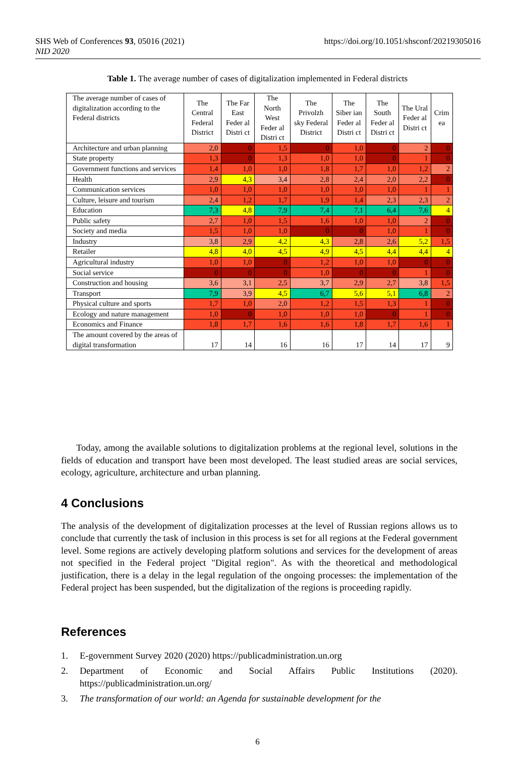SHS Web of Conferences 93, 05016 (2021)
NID 2020
https://doi.org/10.1051/shsconf/20219305016
Table 1. The average number of cases of digitalization implemented in Federal districts
| The average number of cases of digitalization according to the Federal districts | The Central Federal District | The Far East Feder al Distri ct | The North West Feder al Distri ct | The Privolzh sky Federal District | The Siber ian Feder al Distri ct | The South Feder al Distri ct | The Ural Feder al Distri ct | Crim ea |
| --- | --- | --- | --- | --- | --- | --- | --- | --- |
| Architecture and urban planning | 2,0 | 0 | 1,5 | 0 | 1,0 | 0 | 2 | 0 |
| State property | 1,3 | 0 | 1,3 | 1,0 | 1,0 | 0 | 1 | 0 |
| Government functions and services | 1,4 | 1,0 | 1,0 | 1,8 | 1,7 | 1,0 | 1,2 | 2 |
| Health | 2,9 | 4,3 | 3,4 | 2,8 | 2,4 | 2,0 | 2,2 | 0 |
| Communication services | 1,0 | 1,0 | 1,0 | 1,0 | 1,0 | 1,0 | 1 | 1 |
| Culture, leisure and tourism | 2,4 | 1,2 | 1,7 | 1,9 | 1,4 | 2,3 | 2,3 | 2 |
| Education | 7,3 | 4,8 | 7,9 | 7,4 | 7,1 | 6,4 | 7,6 | 4 |
| Public safety | 2,7 | 1,0 | 1,5 | 1,6 | 1,0 | 1,0 | 2 | 0 |
| Society and media | 1,5 | 1,0 | 1,0 | 0 | 0 | 1,0 | 1 | 0 |
| Industry | 3,8 | 2,9 | 4,2 | 4,3 | 2,8 | 2,6 | 5,2 | 1,5 |
| Retailer | 4,8 | 4,0 | 4,5 | 4,9 | 4,5 | 4,4 | 4,4 | 4 |
| Agricultural industry | 1,0 | 1,0 | 0 | 1,2 | 1,0 | 1,0 | 0 | 0 |
| Social service | 0 | 0 | 0 | 1,0 | 0 | 0 | 1 | 0 |
| Construction and housing | 3,6 | 3,1 | 2,5 | 3,7 | 2,9 | 2,7 | 3,8 | 1,5 |
| Transport | 7,9 | 3,9 | 4,5 | 6,7 | 5,6 | 5,1 | 6,8 | 2 |
| Physical culture and sports | 1,7 | 1,0 | 2,0 | 1,2 | 1,5 | 1,3 | 1 | 0 |
| Ecology and nature management | 1,0 | 0 | 1,0 | 1,0 | 1,0 | 0 | 1 | 0 |
| Economics and Finance | 1,8 | 1,7 | 1,6 | 1,6 | 1,8 | 1,7 | 1,6 | 1 |
| The amount covered by the areas of digital transformation | 17 | 14 | 16 | 16 | 17 | 14 | 17 | 9 |
Today, among the available solutions to digitalization problems at the regional level, solutions in the fields of education and transport have been most developed. The least studied areas are social services, ecology, agriculture, architecture and urban planning.
4 Conclusions
The analysis of the development of digitalization processes at the level of Russian regions allows us to conclude that currently the task of inclusion in this process is set for all regions at the Federal government level. Some regions are actively developing platform solutions and services for the development of areas not specified in the Federal project "Digital region". As with the theoretical and methodological justification, there is a delay in the legal regulation of the ongoing processes: the implementation of the Federal project has been suspended, but the digitalization of the regions is proceeding rapidly.
References
1. E-government Survey 2020 (2020) https://publicadministration.un.org
2. Department of Economic and Social Affairs Public Institutions (2020). https://publicadministration.un.org/
3. The transformation of our world: an Agenda for sustainable development for the
6